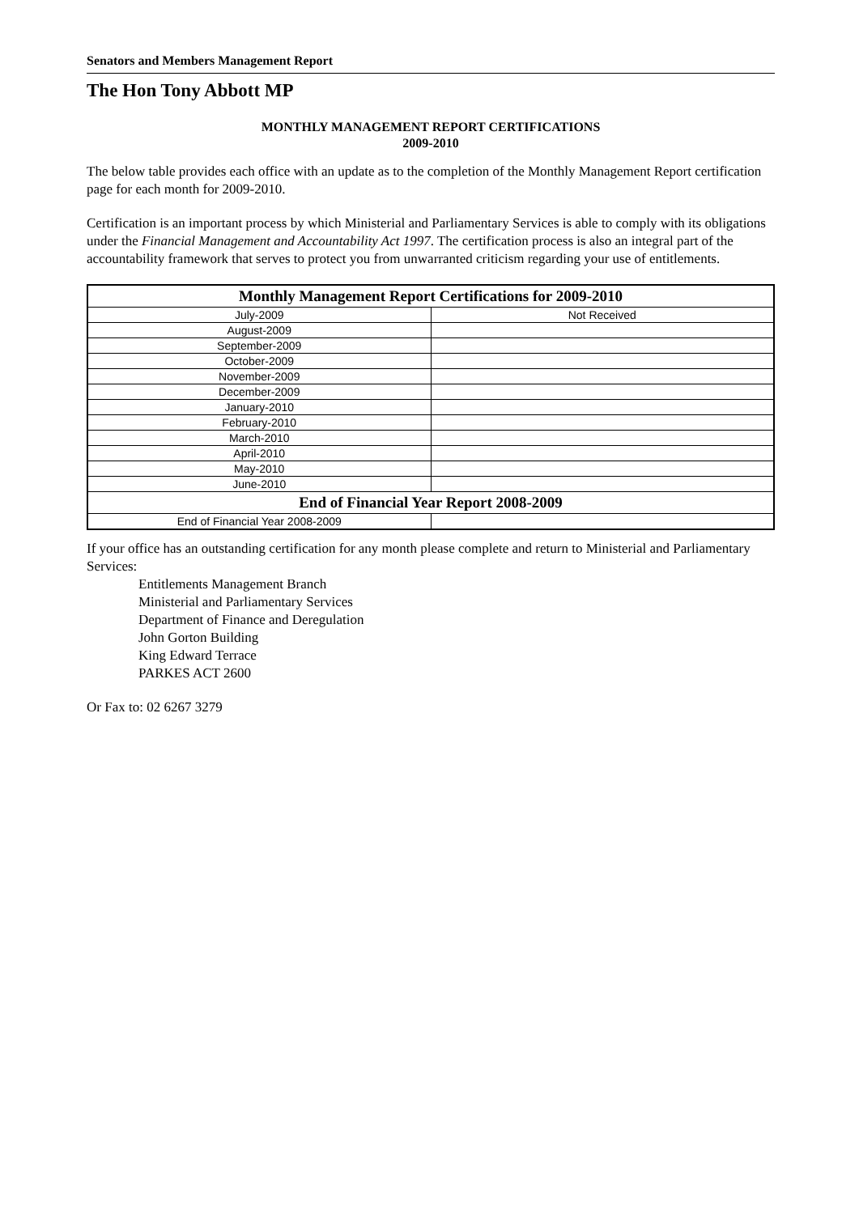Senators and Members Management Report
The Hon Tony Abbott MP
MONTHLY MANAGEMENT REPORT CERTIFICATIONS
2009-2010
The below table provides each office with an update as to the completion of the Monthly Management Report certification page for each month for 2009-2010.
Certification is an important process by which Ministerial and Parliamentary Services is able to comply with its obligations under the Financial Management and Accountability Act 1997. The certification process is also an integral part of the accountability framework that serves to protect you from unwarranted criticism regarding your use of entitlements.
| Monthly Management Report Certifications for 2009-2010 | |
| --- | --- |
| July-2009 | Not Received |
| August-2009 | |
| September-2009 | |
| October-2009 | |
| November-2009 | |
| December-2009 | |
| January-2010 | |
| February-2010 | |
| March-2010 | |
| April-2010 | |
| May-2010 | |
| June-2010 | |
| End of Financial Year Report 2008-2009 | |
| End of Financial Year 2008-2009 | |
If your office has an outstanding certification for any month please complete and return to Ministerial and Parliamentary Services:
Entitlements Management Branch
Ministerial and Parliamentary Services
Department of Finance and Deregulation
John Gorton Building
King Edward Terrace
PARKES ACT 2600
Or Fax to: 02 6267 3279